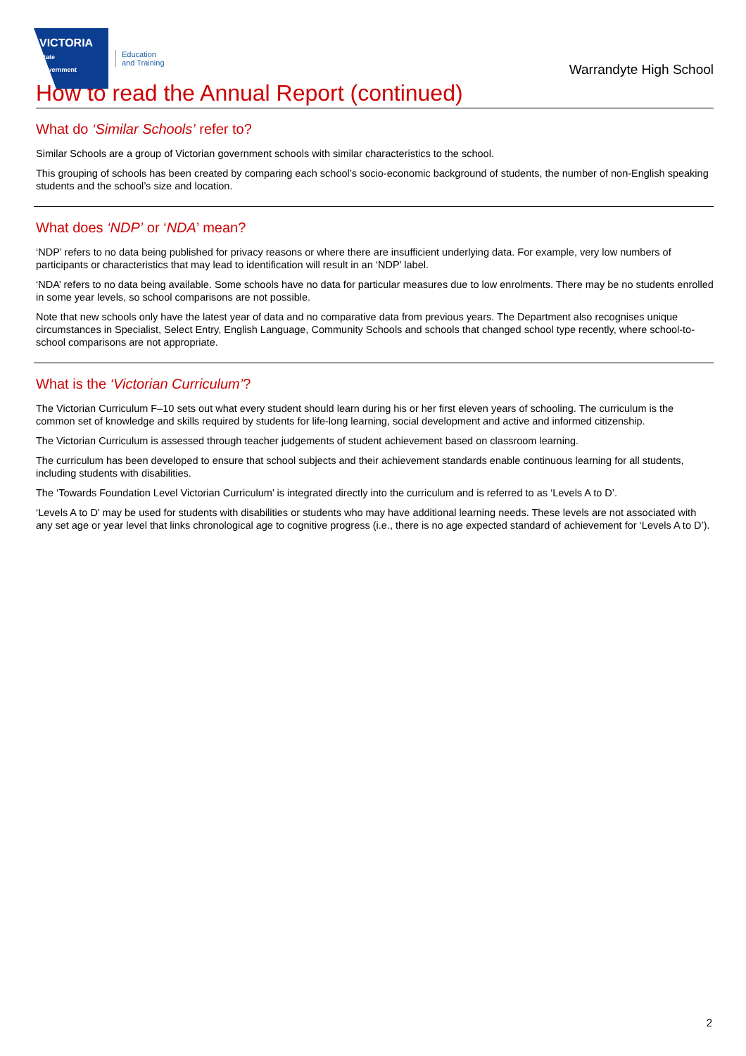VICTORIA
State
Government
Education
and Training
Warrandyte High School
How to read the Annual Report (continued)
What do ‘Similar Schools’ refer to?
Similar Schools are a group of Victorian government schools with similar characteristics to the school.
This grouping of schools has been created by comparing each school’s socio-economic background of students, the number of non-English speaking students and the school’s size and location.
What does ‘NDP’ or ‘NDA’ mean?
‘NDP’ refers to no data being published for privacy reasons or where there are insufficient underlying data. For example, very low numbers of participants or characteristics that may lead to identification will result in an ‘NDP’ label.
‘NDA’ refers to no data being available. Some schools have no data for particular measures due to low enrolments. There may be no students enrolled in some year levels, so school comparisons are not possible.
Note that new schools only have the latest year of data and no comparative data from previous years. The Department also recognises unique circumstances in Specialist, Select Entry, English Language, Community Schools and schools that changed school type recently, where school-to-school comparisons are not appropriate.
What is the ‘Victorian Curriculum’?
The Victorian Curriculum F–10 sets out what every student should learn during his or her first eleven years of schooling. The curriculum is the common set of knowledge and skills required by students for life-long learning, social development and active and informed citizenship.
The Victorian Curriculum is assessed through teacher judgements of student achievement based on classroom learning.
The curriculum has been developed to ensure that school subjects and their achievement standards enable continuous learning for all students, including students with disabilities.
The ‘Towards Foundation Level Victorian Curriculum’ is integrated directly into the curriculum and is referred to as ‘Levels A to D’.
‘Levels A to D’ may be used for students with disabilities or students who may have additional learning needs. These levels are not associated with any set age or year level that links chronological age to cognitive progress (i.e., there is no age expected standard of achievement for ‘Levels A to D’).
2